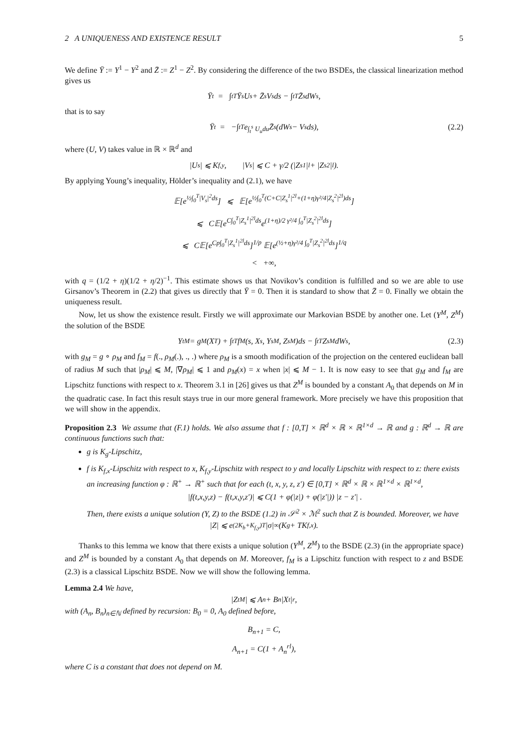2 A UNIQUENESS AND EXISTENCE RESULT 5
We define Ȳ := Y<sup>1</sup> − Y<sup>2</sup> and Z̄ := Z<sup>1</sup> − Z<sup>2</sup>. By considering the difference of the two BSDEs, the classical linearization method gives us
Ȳ<sub>t</sub> = ∫<sub>t</sub><sup>T</sup> Ȳ<sub>s</sub>U<sub>s</sub> + Z̄<sub>s</sub>V<sub>s</sub>ds − ∫<sub>t</sub><sup>T</sup> Z̄<sub>s</sub>dW<sub>s</sub>,
that is to say
Ȳ<sub>t</sub> = −∫<sub>t</sub><sup>T</sup> e<sup>∫<sub>t</sub><sup>s</sup> U<sub>u</sub>du</sup>Z̄<sub>s</sub>(dW<sub>s</sub> − V<sub>s</sub>ds), (2.2)
where (U, V) takes value in ℝ × ℝ<sup>d</sup> and
|U<sub>s</sub>| ⩽ K<sub>f,y</sub>, |V<sub>s</sub>| ⩽ C + γ/2 (|Z<sub>s</sub><sup>1</sup>|<sup>l</sup> + |Z<sub>s</sub><sup>2</sup>|<sup>l</sup>).
By applying Young’s inequality, Hölder’s inequality and (2.1), we have
𝔼[e<sup>½∫<sub>0</sub><sup>T</sup>|V<sub>s</sub>|<sup>2</sup>ds</sup>] ⩽ 𝔼[e<sup>½∫<sub>0</sub><sup>T</sup>(C+C|Z<sub>s</sub><sup>1</sup>|<sup>2l</sup>+(1+η)γ²/4|Z<sub>s</sub><sup>2</sup>|<sup>2l</sup>)ds</sup>]
⩽ C𝔼[e<sup>C∫<sub>0</sub><sup>T</sup>|Z<sub>s</sub><sup>1</sup>|<sup>2l</sup>ds</sup>e<sup>(1+η)/2 γ²/4 ∫<sub>0</sub><sup>T</sup>|Z<sub>s</sub><sup>2</sup>|<sup>2l</sup>ds</sup>]
⩽ C𝔼[e<sup>Cp∫<sub>0</sub><sup>T</sup>|Z<sub>s</sub><sup>1</sup>|<sup>2l</sup>ds</sup>]<sup>1/p</sup> 𝔼[e<sup>(½+η)γ²/4 ∫<sub>0</sub><sup>T</sup>|Z<sub>s</sub><sup>2</sup>|<sup>2l</sup>ds</sup>]<sup>1/q</sup>
< +∞,
with q = (1/2 + η)(1/2 + η/2)<sup>−1</sup>. This estimate shows us that Novikov’s condition is fulfilled and so we are able to use Girsanov’s Theorem in (2.2) that gives us directly that Ȳ = 0. Then it is standard to show that Z̄ = 0. Finally we obtain the uniqueness result.
Now, let us show the existence result. Firstly we will approximate our Markovian BSDE by another one. Let (Y<sup>M</sup>, Z<sup>M</sup>) the solution of the BSDE
Y<sub>t</sub><sup>M</sup> = g<sub>M</sub>(X<sub>T</sub>) + ∫<sub>t</sub><sup>T</sup> f<sub>M</sub>(s, X<sub>s</sub>, Y<sub>s</sub><sup>M</sup>, Z<sub>s</sub><sup>M</sup>)ds − ∫<sub>t</sub><sup>T</sup> Z<sub>s</sub><sup>M</sup>dW<sub>s</sub>, (2.3)
with g<sub>M</sub> = g ∘ ρ<sub>M</sub> and f<sub>M</sub> = f(., ρ<sub>M</sub>(.), ., .) where ρ<sub>M</sub> is a smooth modification of the projection on the centered euclidean ball of radius M such that |ρ<sub>M</sub>| ⩽ M, |∇ρ<sub>M</sub>| ⩽ 1 and ρ<sub>M</sub>(x) = x when |x| ⩽ M − 1. It is now easy to see that g<sub>M</sub> and f<sub>M</sub> are Lipschitz functions with respect to x. Theorem 3.1 in [26] gives us that Z<sup>M</sup> is bounded by a constant A<sub>0</sub> that depends on M in the quadratic case. In fact this result stays true in our more general framework. More precisely we have this proposition that we will show in the appendix.
Proposition 2.3 We assume that (F.1) holds. We also assume that f : [0,T] × ℝ<sup>d</sup> × ℝ × ℝ<sup>1×d</sup> → ℝ and g : ℝ<sup>d</sup> → ℝ are continuous functions such that:
g is K<sub>g</sub>-Lipschitz,
f is K<sub>f,x</sub>-Lipschitz with respect to x, K<sub>f,y</sub>-Lipschitz with respect to y and locally Lipschitz with respect to z: there exists an increasing function φ : ℝ<sup>+</sup> → ℝ<sup>+</sup> such that for each (t, x, y, z, z′) ∈ [0,T] × ℝ<sup>d</sup> × ℝ × ℝ<sup>1×d</sup> × ℝ<sup>1×d</sup>,
|f(t,x,y,z) − f(t,x,y,z′)| ⩽ C(1 + φ(|z|) + φ(|z′|)) |z − z′| .
Then, there exists a unique solution (Y, Z) to the BSDE (1.2) in 𝒮<sup>2</sup> × ℳ<sup>2</sup> such that Z is bounded. Moreover, we have
|Z| ⩽ e<sup>(2K<sub>b</sub>+K<sub>f,y</sub>)T</sup> |σ|<sub>∞</sub> (K<sub>g</sub> + TK<sub>f,x</sub>).
Thanks to this lemma we know that there exists a unique solution (Y<sup>M</sup>, Z<sup>M</sup>) to the BSDE (2.3) (in the appropriate space) and Z<sup>M</sup> is bounded by a constant A<sub>0</sub> that depends on M. Moreover, f<sub>M</sub> is a Lipschitz function with respect to z and BSDE (2.3) is a classical Lipschitz BSDE. Now we will show the following lemma.
Lemma 2.4 We have,
|Z<sub>t</sub><sup>M</sup>| ⩽ A<sub>n</sub> + B<sub>n</sub> |X<sub>t</sub>|<sup>r</sup> ,
with (A<sub>n</sub>, B<sub>n</sub>)<sub>n∈ℕ</sub> defined by recursion: B<sub>0</sub> = 0, A<sub>0</sub> defined before,
B<sub>n+1</sub> = C,
A<sub>n+1</sub> = C(1 + A<sub>n</sub><sup>rl</sup>),
where C is a constant that does not depend on M.